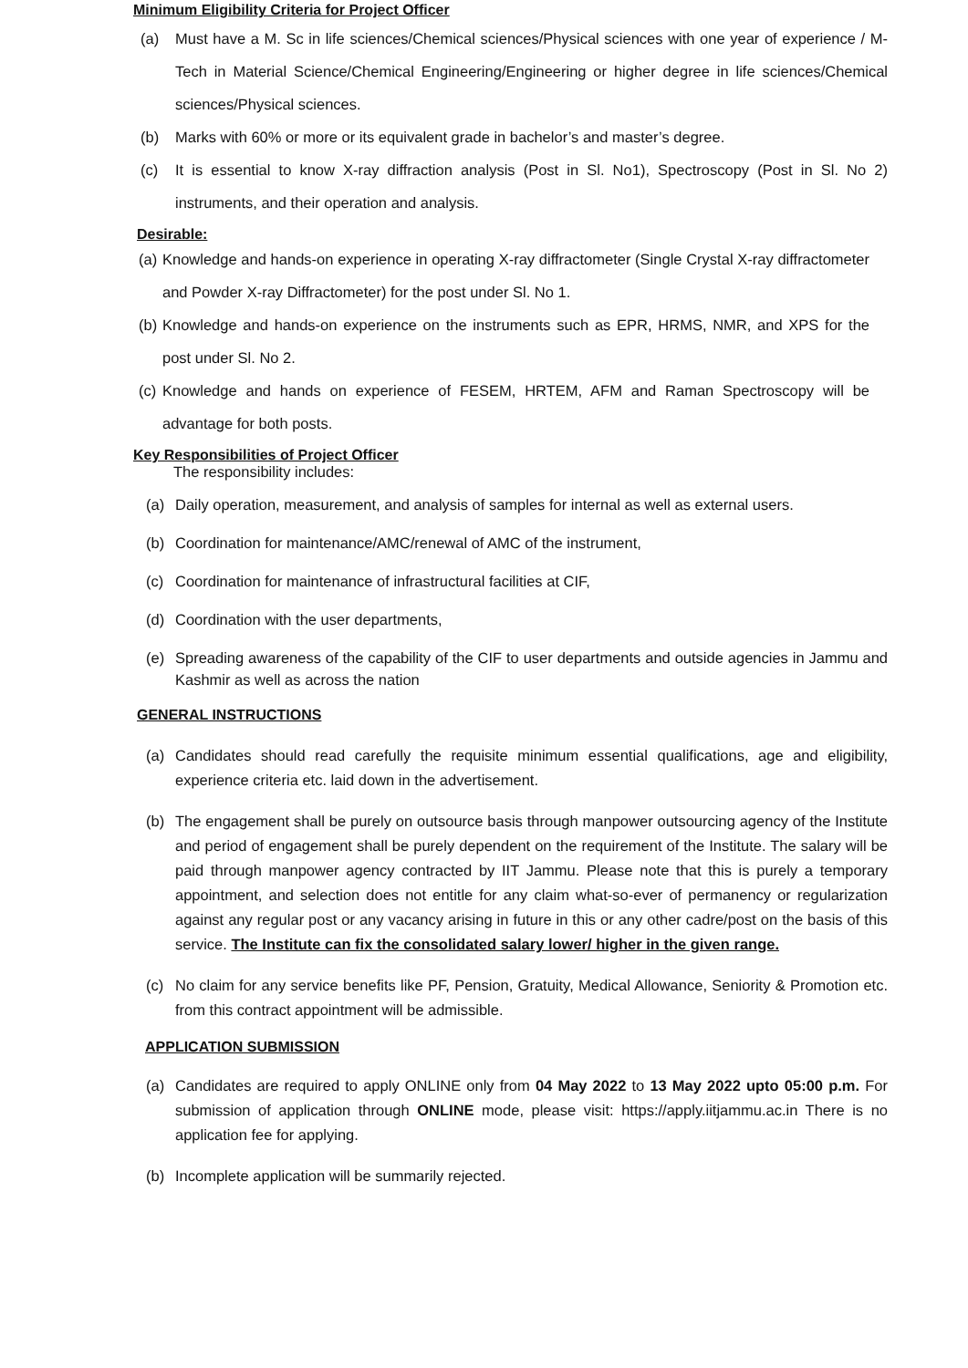Minimum Eligibility Criteria for Project Officer
(a) Must have a M. Sc in life sciences/Chemical sciences/Physical sciences with one year of experience / M-Tech in Material Science/Chemical Engineering/Engineering or higher degree in life sciences/Chemical sciences/Physical sciences.
(b) Marks with 60% or more or its equivalent grade in bachelor’s and master’s degree.
(c) It is essential to know X-ray diffraction analysis (Post in Sl. No1), Spectroscopy (Post in Sl. No 2) instruments, and their operation and analysis.
Desirable:
(a) Knowledge and hands-on experience in operating X-ray diffractometer (Single Crystal X-ray diffractometer and Powder X-ray Diffractometer) for the post under Sl. No 1.
(b) Knowledge and hands-on experience on the instruments such as EPR, HRMS, NMR, and XPS for the post under Sl. No 2.
(c) Knowledge and hands on experience of FESEM, HRTEM, AFM and Raman Spectroscopy will be advantage for both posts.
Key Responsibilities of Project Officer
The responsibility includes:
(a) Daily operation, measurement, and analysis of samples for internal as well as external users.
(b) Coordination for maintenance/AMC/renewal of AMC of the instrument,
(c) Coordination for maintenance of infrastructural facilities at CIF,
(d) Coordination with the user departments,
(e) Spreading awareness of the capability of the CIF to user departments and outside agencies in Jammu and Kashmir as well as across the nation
GENERAL INSTRUCTIONS
(a) Candidates should read carefully the requisite minimum essential qualifications, age and eligibility, experience criteria etc. laid down in the advertisement.
(b) The engagement shall be purely on outsource basis through manpower outsourcing agency of the Institute and period of engagement shall be purely dependent on the requirement of the Institute. The salary will be paid through manpower agency contracted by IIT Jammu. Please note that this is purely a temporary appointment, and selection does not entitle for any claim what-so-ever of permanency or regularization against any regular post or any vacancy arising in future in this or any other cadre/post on the basis of this service. The Institute can fix the consolidated salary lower/ higher in the given range.
(c) No claim for any service benefits like PF, Pension, Gratuity, Medical Allowance, Seniority & Promotion etc. from this contract appointment will be admissible.
APPLICATION SUBMISSION
(a) Candidates are required to apply ONLINE only from 04 May 2022 to 13 May 2022 upto 05:00 p.m. For submission of application through ONLINE mode, please visit: https://apply.iitjammu.ac.in There is no application fee for applying.
(b) Incomplete application will be summarily rejected.